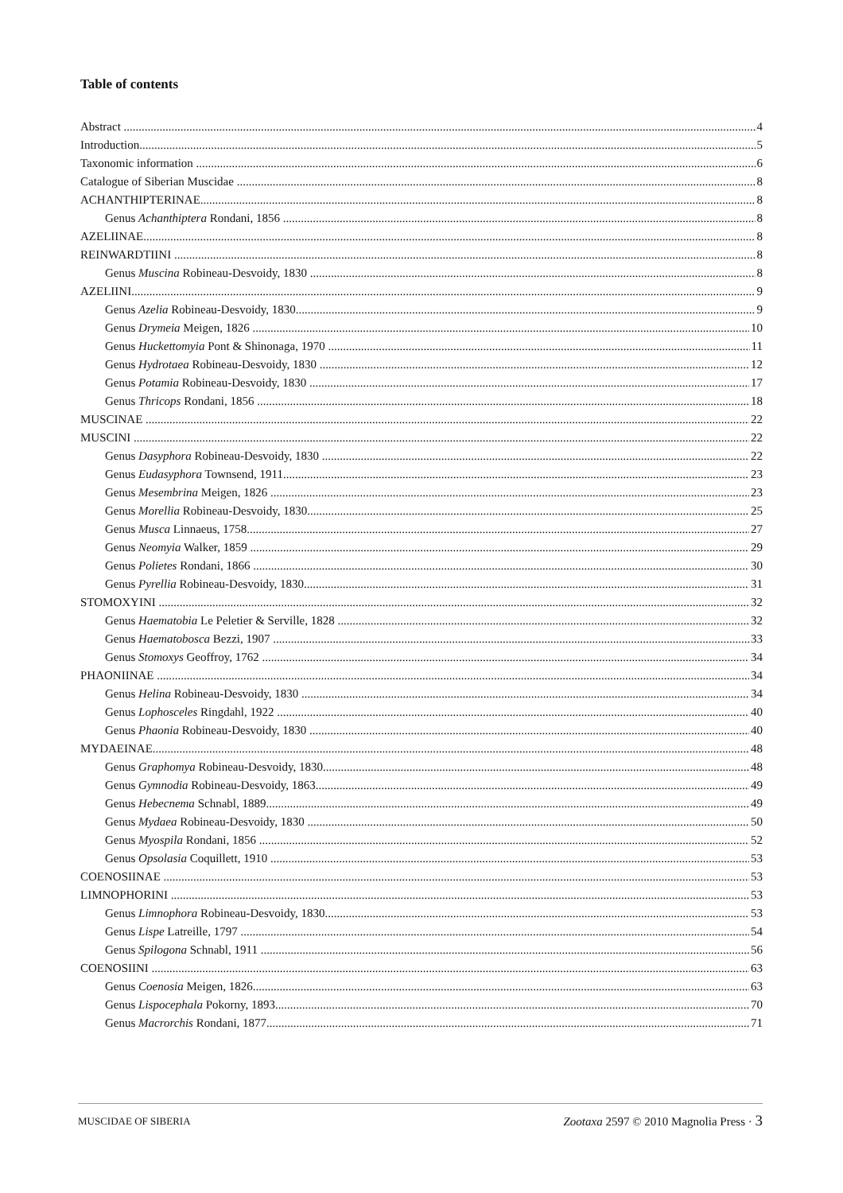Table of contents
Abstract 4
Introduction 5
Taxonomic information 6
Catalogue of Siberian Muscidae 8
ACHANTHIPTERINAE 8
Genus Achanthiptera Rondani, 1856 8
AZELIINAE 8
REINWARDTIINI 8
Genus Muscina Robineau-Desvoidy, 1830 8
AZELIINI 9
Genus Azelia Robineau-Desvoidy, 1830 9
Genus Drymeia Meigen, 1826 10
Genus Huckettomyia Pont & Shinonaga, 1970 11
Genus Hydrotaea Robineau-Desvoidy, 1830 12
Genus Potamia Robineau-Desvoidy, 1830 17
Genus Thricops Rondani, 1856 18
MUSCINAE 22
MUSCINI 22
Genus Dasyphora Robineau-Desvoidy, 1830 22
Genus Eudasyphora Townsend, 1911 23
Genus Mesembrina Meigen, 1826 23
Genus Morellia Robineau-Desvoidy, 1830 25
Genus Musca Linnaeus, 1758 27
Genus Neomyia Walker, 1859 29
Genus Polietes Rondani, 1866 30
Genus Pyrellia Robineau-Desvoidy, 1830 31
STOMOXYINI 32
Genus Haematobia Le Peletier & Serville, 1828 32
Genus Haematobosca Bezzi, 1907 33
Genus Stomoxys Geoffroy, 1762 34
PHAONIINAE 34
Genus Helina Robineau-Desvoidy, 1830 34
Genus Lophosceles Ringdahl, 1922 40
Genus Phaonia Robineau-Desvoidy, 1830 40
MYDAEINAE 48
Genus Graphomya Robineau-Desvoidy, 1830 48
Genus Gymnodia Robineau-Desvoidy, 1863 49
Genus Hebecnema Schnabl, 1889 49
Genus Mydaea Robineau-Desvoidy, 1830 50
Genus Myospila Rondani, 1856 52
Genus Opsolasia Coquillett, 1910 53
COENOSIINAE 53
LIMNOPHORINI 53
Genus Limnophora Robineau-Desvoidy, 1830 53
Genus Lispe Latreille, 1797 54
Genus Spilogona Schnabl, 1911 56
COENOSIINI 63
Genus Coenosia Meigen, 1826 63
Genus Lispocephala Pokorny, 1893 70
Genus Macrorchis Rondani, 1877 71
MUSCIDAE OF SIBERIA Zootaxa 2597 © 2010 Magnolia Press · 3